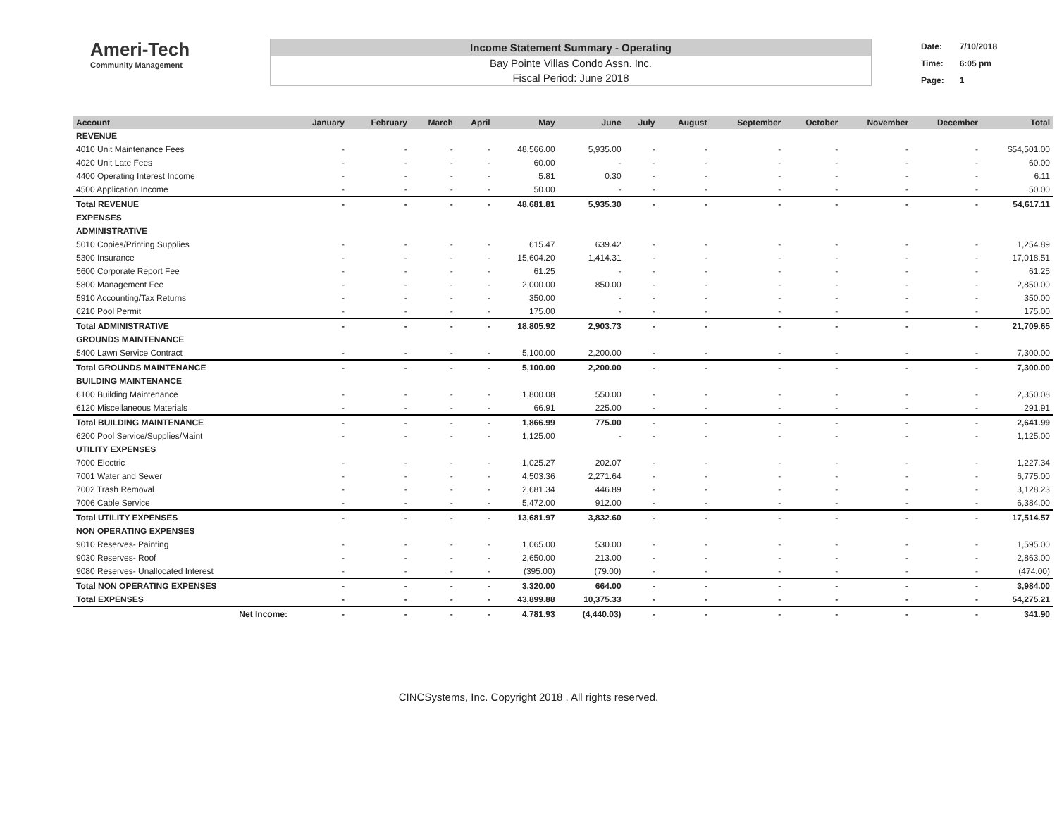Ameri-Tech
Community Management
Income Statement Summary - Operating
Bay Pointe Villas Condo Assn. Inc.
Fiscal Period: June 2018
| Date: | 7/10/2018 |
| Time: | 6:05 pm |
| Page: | 1 |
| Account | January | February | March | April | May | June | July | August | September | October | November | December | Total |
| --- | --- | --- | --- | --- | --- | --- | --- | --- | --- | --- | --- | --- | --- |
| REVENUE | | | | | | | | | | | | | |
| 4010 Unit Maintenance Fees | - | - | - | - | 48,566.00 | 5,935.00 | - | - | - | - | - | - | $54,501.00 |
| 4020 Unit Late Fees | - | - | - | - | 60.00 | - | - | - | - | - | - | - | 60.00 |
| 4400 Operating Interest Income | - | - | - | - | 5.81 | 0.30 | - | - | - | - | - | - | 6.11 |
| 4500 Application Income | - | - | - | - | 50.00 | - | - | - | - | - | - | - | 50.00 |
| Total REVENUE | - | - | - | - | 48,681.81 | 5,935.30 | - | - | - | - | - | - | 54,617.11 |
| EXPENSES | | | | | | | | | | | | | |
| ADMINISTRATIVE | | | | | | | | | | | | | |
| 5010 Copies/Printing Supplies | - | - | - | - | 615.47 | 639.42 | - | - | - | - | - | - | 1,254.89 |
| 5300 Insurance | - | - | - | - | 15,604.20 | 1,414.31 | - | - | - | - | - | - | 17,018.51 |
| 5600 Corporate Report Fee | - | - | - | - | 61.25 | - | - | - | - | - | - | - | 61.25 |
| 5800 Management Fee | - | - | - | - | 2,000.00 | 850.00 | - | - | - | - | - | - | 2,850.00 |
| 5910 Accounting/Tax Returns | - | - | - | - | 350.00 | - | - | - | - | - | - | - | 350.00 |
| 6210 Pool Permit | - | - | - | - | 175.00 | - | - | - | - | - | - | - | 175.00 |
| Total ADMINISTRATIVE | - | - | - | - | 18,805.92 | 2,903.73 | - | - | - | - | - | - | 21,709.65 |
| GROUNDS MAINTENANCE | | | | | | | | | | | | | |
| 5400 Lawn Service Contract | - | - | - | - | 5,100.00 | 2,200.00 | - | - | - | - | - | - | 7,300.00 |
| Total GROUNDS MAINTENANCE | - | - | - | - | 5,100.00 | 2,200.00 | - | - | - | - | - | - | 7,300.00 |
| BUILDING MAINTENANCE | | | | | | | | | | | | | |
| 6100 Building Maintenance | - | - | - | - | 1,800.08 | 550.00 | - | - | - | - | - | - | 2,350.08 |
| 6120 Miscellaneous Materials | - | - | - | - | 66.91 | 225.00 | - | - | - | - | - | - | 291.91 |
| Total BUILDING MAINTENANCE | - | - | - | - | 1,866.99 | 775.00 | - | - | - | - | - | - | 2,641.99 |
| 6200 Pool Service/Supplies/Maint | - | - | - | - | 1,125.00 | - | - | - | - | - | - | - | 1,125.00 |
| UTILITY EXPENSES | | | | | | | | | | | | | |
| 7000 Electric | - | - | - | - | 1,025.27 | 202.07 | - | - | - | - | - | - | 1,227.34 |
| 7001 Water and Sewer | - | - | - | - | 4,503.36 | 2,271.64 | - | - | - | - | - | - | 6,775.00 |
| 7002 Trash Removal | - | - | - | - | 2,681.34 | 446.89 | - | - | - | - | - | - | 3,128.23 |
| 7006 Cable Service | - | - | - | - | 5,472.00 | 912.00 | - | - | - | - | - | - | 6,384.00 |
| Total UTILITY EXPENSES | - | - | - | - | 13,681.97 | 3,832.60 | - | - | - | - | - | - | 17,514.57 |
| NON OPERATING EXPENSES | | | | | | | | | | | | | |
| 9010 Reserves- Painting | - | - | - | - | 1,065.00 | 530.00 | - | - | - | - | - | - | 1,595.00 |
| 9030 Reserves- Roof | - | - | - | - | 2,650.00 | 213.00 | - | - | - | - | - | - | 2,863.00 |
| 9080 Reserves- Unallocated Interest | - | - | - | - | (395.00) | (79.00) | - | - | - | - | - | - | (474.00) |
| Total NON OPERATING EXPENSES | - | - | - | - | 3,320.00 | 664.00 | - | - | - | - | - | - | 3,984.00 |
| Total EXPENSES | - | - | - | - | 43,899.88 | 10,375.33 | - | - | - | - | - | - | 54,275.21 |
| Net Income: | - | - | - | - | 4,781.93 | (4,440.03) | - | - | - | - | - | - | 341.90 |
CINCSystems, Inc. Copyright 2018 . All rights reserved.